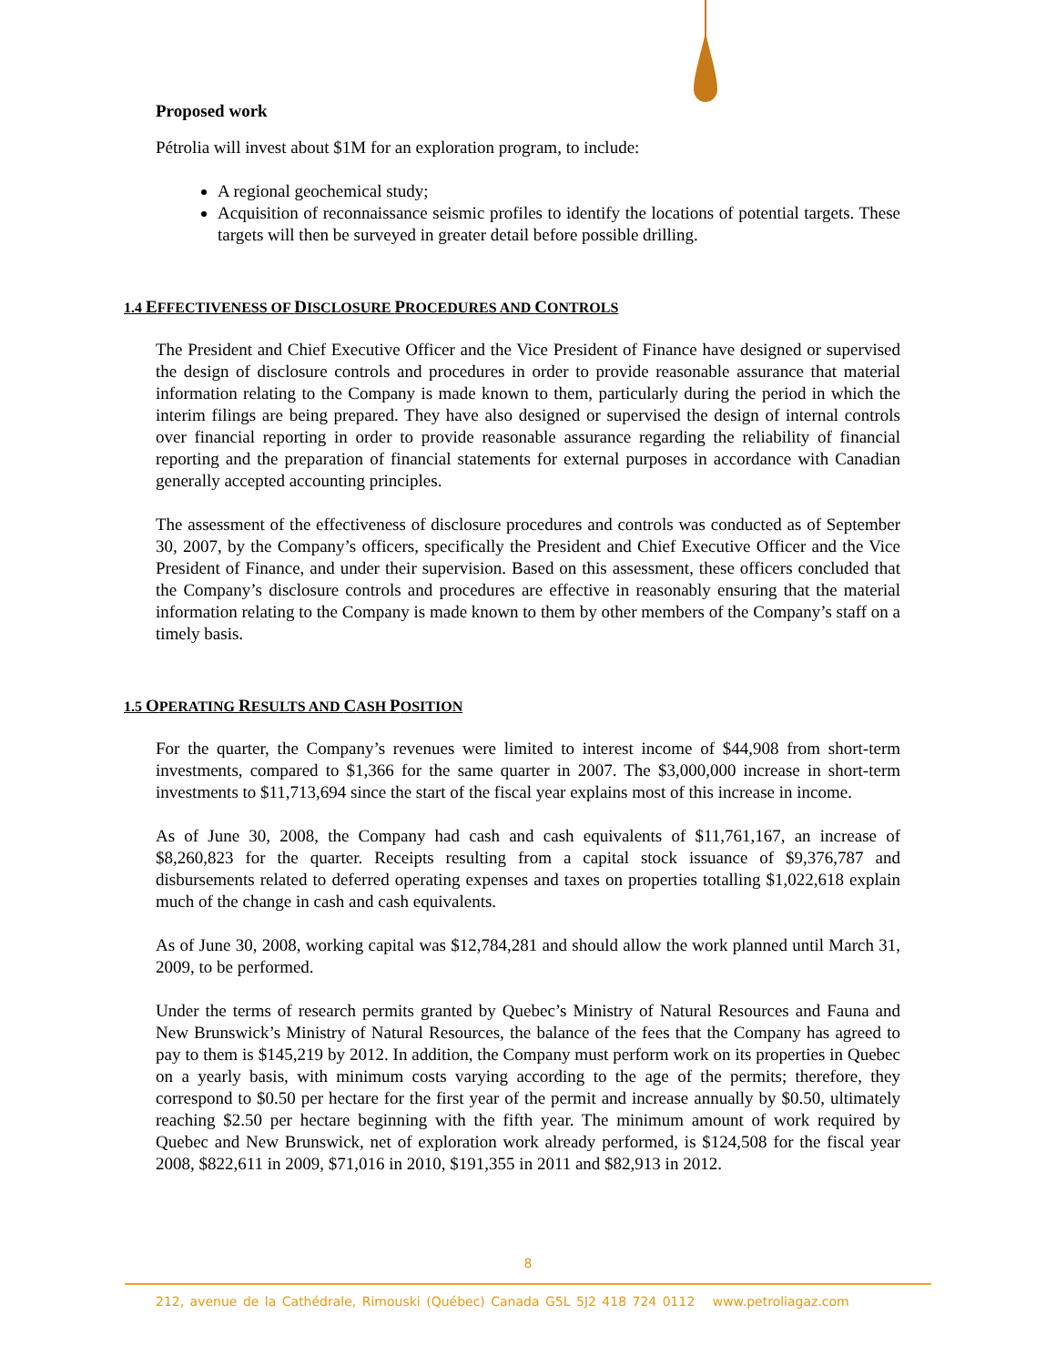Proposed work
Pétrolia will invest about $1M for an exploration program, to include:
A regional geochemical study;
Acquisition of reconnaissance seismic profiles to identify the locations of potential targets. These targets will then be surveyed in greater detail before possible drilling.
1.4 EFFECTIVENESS OF DISCLOSURE PROCEDURES AND CONTROLS
The President and Chief Executive Officer and the Vice President of Finance have designed or supervised the design of disclosure controls and procedures in order to provide reasonable assurance that material information relating to the Company is made known to them, particularly during the period in which the interim filings are being prepared. They have also designed or supervised the design of internal controls over financial reporting in order to provide reasonable assurance regarding the reliability of financial reporting and the preparation of financial statements for external purposes in accordance with Canadian generally accepted accounting principles.
The assessment of the effectiveness of disclosure procedures and controls was conducted as of September 30, 2007, by the Company’s officers, specifically the President and Chief Executive Officer and the Vice President of Finance, and under their supervision. Based on this assessment, these officers concluded that the Company’s disclosure controls and procedures are effective in reasonably ensuring that the material information relating to the Company is made known to them by other members of the Company’s staff on a timely basis.
1.5 OPERATING RESULTS AND CASH POSITION
For the quarter, the Company’s revenues were limited to interest income of $44,908 from short-term investments, compared to $1,366 for the same quarter in 2007. The $3,000,000 increase in short-term investments to $11,713,694 since the start of the fiscal year explains most of this increase in income.
As of June 30, 2008, the Company had cash and cash equivalents of $11,761,167, an increase of $8,260,823 for the quarter. Receipts resulting from a capital stock issuance of $9,376,787 and disbursements related to deferred operating expenses and taxes on properties totalling $1,022,618 explain much of the change in cash and cash equivalents.
As of June 30, 2008, working capital was $12,784,281 and should allow the work planned until March 31, 2009, to be performed.
Under the terms of research permits granted by Quebec’s Ministry of Natural Resources and Fauna and New Brunswick’s Ministry of Natural Resources, the balance of the fees that the Company has agreed to pay to them is $145,219 by 2012. In addition, the Company must perform work on its properties in Quebec on a yearly basis, with minimum costs varying according to the age of the permits; therefore, they correspond to $0.50 per hectare for the first year of the permit and increase annually by $0.50, ultimately reaching $2.50 per hectare beginning with the fifth year. The minimum amount of work required by Quebec and New Brunswick, net of exploration work already performed, is $124,508 for the fiscal year 2008, $822,611 in 2009, $71,016 in 2010, $191,355 in 2011 and $82,913 in 2012.
8
212, avenue de la Cathédrale, Rimouski (Québec) Canada G5L 5J2 418 724 0112 www.petroliagaz.com